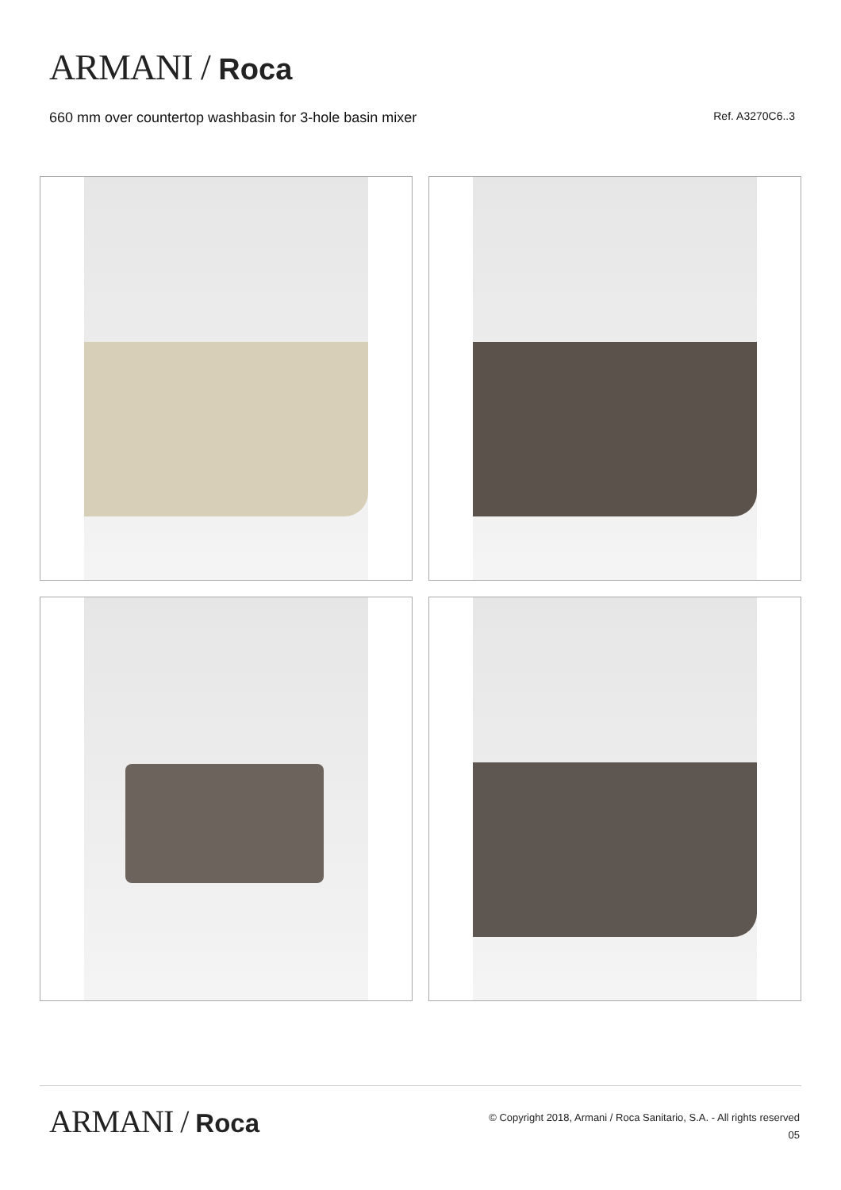ARMANI / Roca
660 mm over countertop washbasin for 3-hole basin mixer Ref. A3270C6..3
ARMANI / Roca
© Copyright 2018, Armani / Roca Sanitario, S.A. - All rights reserved
05